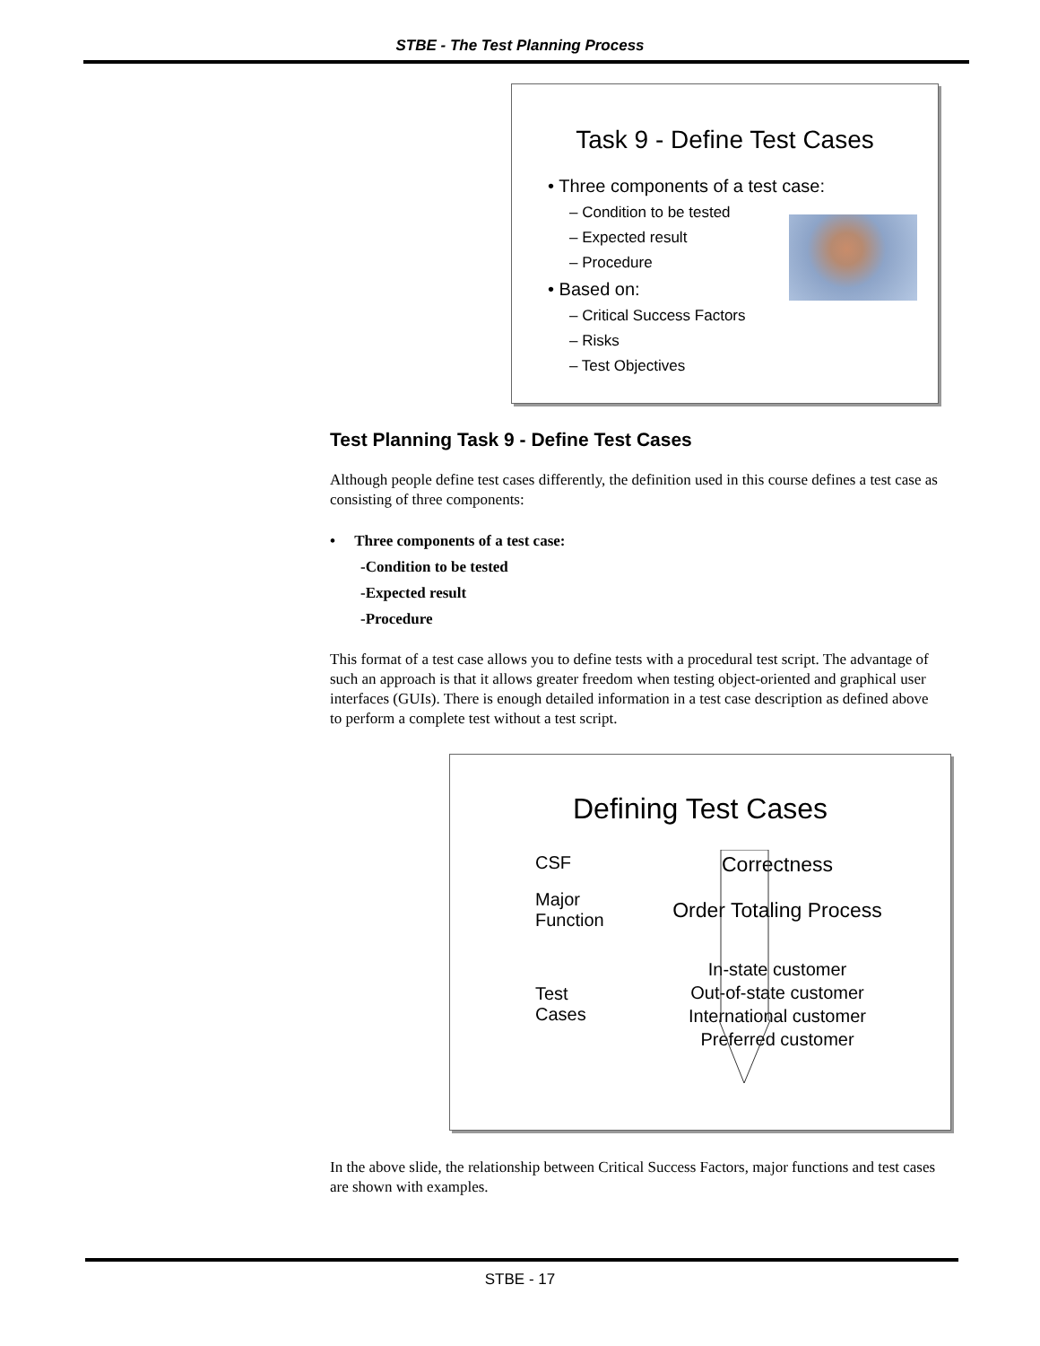STBE - The Test Planning Process
Task 9 - Define Test Cases
• Three components of a test case:
– Condition to be tested
– Expected result
– Procedure
• Based on:
– Critical Success Factors
– Risks
– Test Objectives
Test Planning Task 9 - Define Test Cases
Although people define test cases differently, the definition used in this course defines a test case as consisting of three components:
• Three components of a test case:
-Condition to be tested
-Expected result
-Procedure
This format of a test case allows you to define tests with a procedural test script. The advantage of such an approach is that it allows greater freedom when testing object-oriented and graphical user interfaces (GUIs). There is enough detailed information in a test case description as defined above to perform a complete test without a test script.
Defining Test Cases
CSF
Correctness
Major
Function
Order Totaling Process
Test
Cases
In-state customer
Out-of-state customer
International customer
Preferred customer
In the above slide, the relationship between Critical Success Factors, major functions and test cases are shown with examples.
STBE - 17